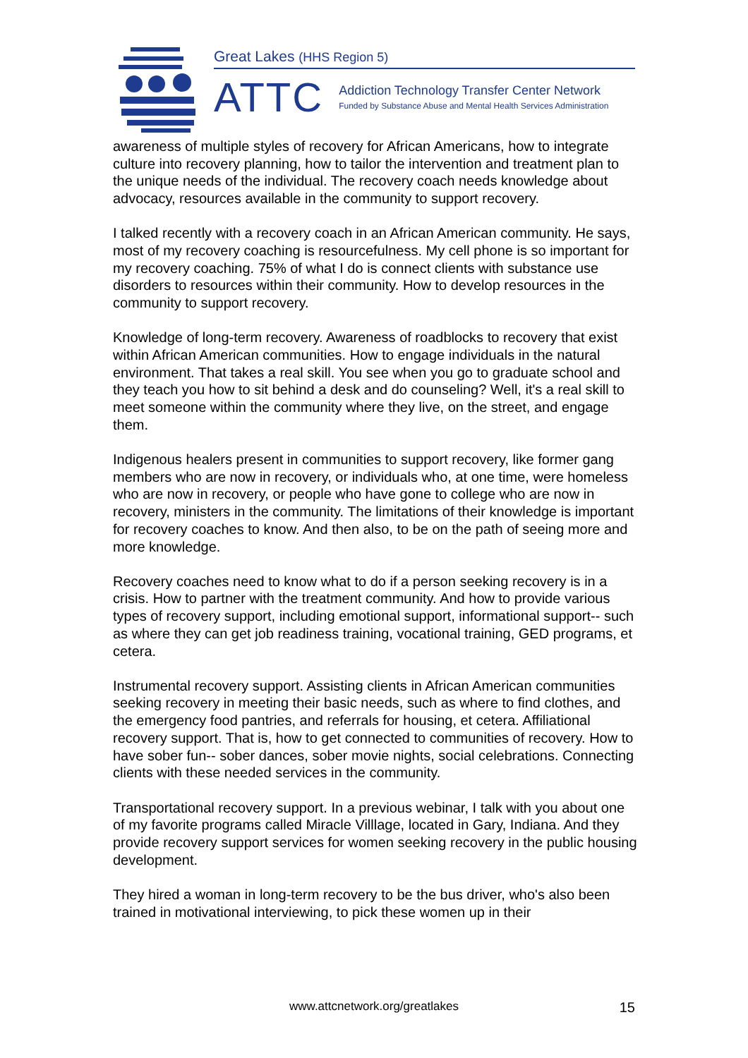Great Lakes (HHS Region 5)
ATTC
Addiction Technology Transfer Center Network
Funded by Substance Abuse and Mental Health Services Administration
awareness of multiple styles of recovery for African Americans, how to integrate culture into recovery planning, how to tailor the intervention and treatment plan to the unique needs of the individual. The recovery coach needs knowledge about advocacy, resources available in the community to support recovery.
I talked recently with a recovery coach in an African American community. He says, most of my recovery coaching is resourcefulness. My cell phone is so important for my recovery coaching. 75% of what I do is connect clients with substance use disorders to resources within their community. How to develop resources in the community to support recovery.
Knowledge of long-term recovery. Awareness of roadblocks to recovery that exist within African American communities. How to engage individuals in the natural environment. That takes a real skill. You see when you go to graduate school and they teach you how to sit behind a desk and do counseling? Well, it's a real skill to meet someone within the community where they live, on the street, and engage them.
Indigenous healers present in communities to support recovery, like former gang members who are now in recovery, or individuals who, at one time, were homeless who are now in recovery, or people who have gone to college who are now in recovery, ministers in the community. The limitations of their knowledge is important for recovery coaches to know. And then also, to be on the path of seeing more and more knowledge.
Recovery coaches need to know what to do if a person seeking recovery is in a crisis. How to partner with the treatment community. And how to provide various types of recovery support, including emotional support, informational support-- such as where they can get job readiness training, vocational training, GED programs, et cetera.
Instrumental recovery support. Assisting clients in African American communities seeking recovery in meeting their basic needs, such as where to find clothes, and the emergency food pantries, and referrals for housing, et cetera. Affiliational recovery support. That is, how to get connected to communities of recovery. How to have sober fun-- sober dances, sober movie nights, social celebrations. Connecting clients with these needed services in the community.
Transportational recovery support. In a previous webinar, I talk with you about one of my favorite programs called Miracle Villlage, located in Gary, Indiana. And they provide recovery support services for women seeking recovery in the public housing development.
They hired a woman in long-term recovery to be the bus driver, who's also been trained in motivational interviewing, to pick these women up in their
www.attcnetwork.org/greatlakes
15